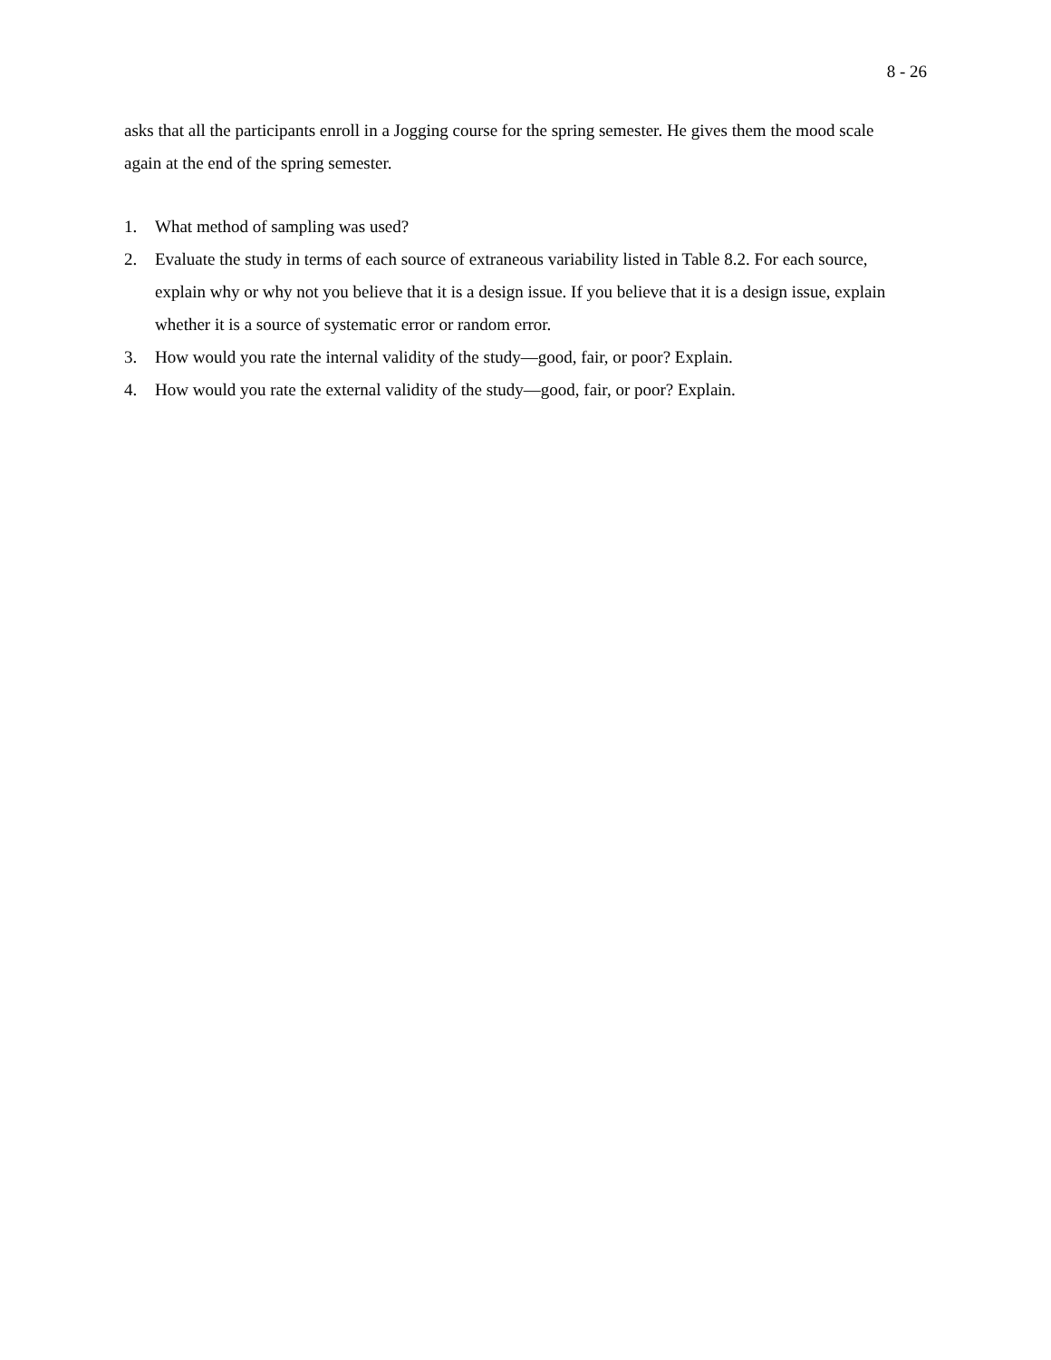8 - 26
asks that all the participants enroll in a Jogging course for the spring semester. He gives them the mood scale again at the end of the spring semester.
1. What method of sampling was used?
2. Evaluate the study in terms of each source of extraneous variability listed in Table 8.2. For each source, explain why or why not you believe that it is a design issue. If you believe that it is a design issue, explain whether it is a source of systematic error or random error.
3. How would you rate the internal validity of the study—good, fair, or poor? Explain.
4. How would you rate the external validity of the study—good, fair, or poor? Explain.